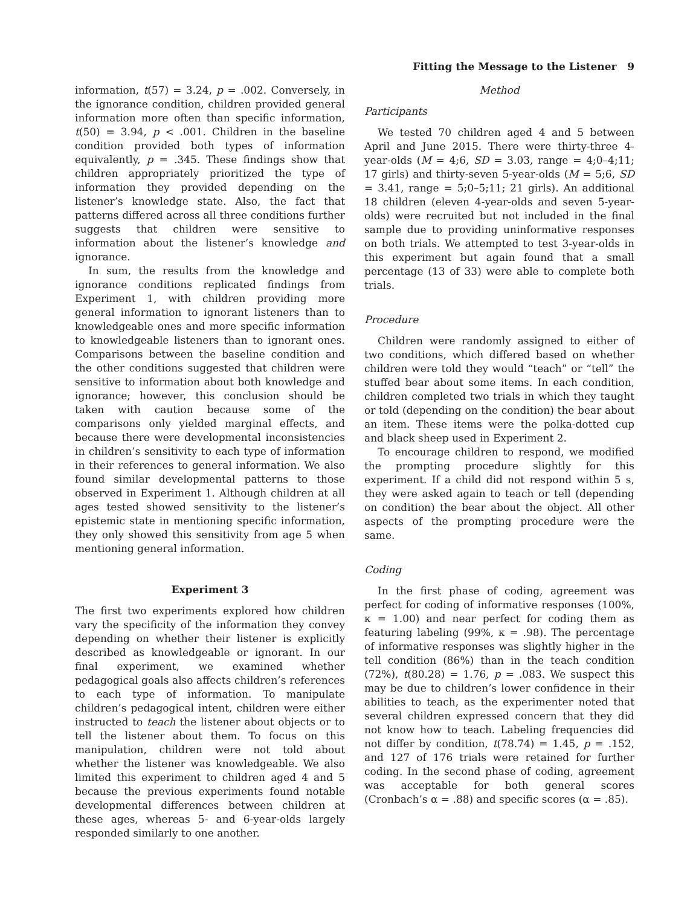Fitting the Message to the Listener 9
information, t(57) = 3.24, p = .002. Conversely, in the ignorance condition, children provided general information more often than specific information, t(50) = 3.94, p < .001. Children in the baseline condition provided both types of information equivalently, p = .345. These findings show that children appropriately prioritized the type of information they provided depending on the listener’s knowledge state. Also, the fact that patterns differed across all three conditions further suggests that children were sensitive to information about the listener’s knowledge and ignorance.
In sum, the results from the knowledge and ignorance conditions replicated findings from Experiment 1, with children providing more general information to ignorant listeners than to knowledgeable ones and more specific information to knowledgeable listeners than to ignorant ones. Comparisons between the baseline condition and the other conditions suggested that children were sensitive to information about both knowledge and ignorance; however, this conclusion should be taken with caution because some of the comparisons only yielded marginal effects, and because there were developmental inconsistencies in children’s sensitivity to each type of information in their references to general information. We also found similar developmental patterns to those observed in Experiment 1. Although children at all ages tested showed sensitivity to the listener’s epistemic state in mentioning specific information, they only showed this sensitivity from age 5 when mentioning general information.
Experiment 3
The first two experiments explored how children vary the specificity of the information they convey depending on whether their listener is explicitly described as knowledgeable or ignorant. In our final experiment, we examined whether pedagogical goals also affects children’s references to each type of information. To manipulate children’s pedagogical intent, children were either instructed to teach the listener about objects or to tell the listener about them. To focus on this manipulation, children were not told about whether the listener was knowledgeable. We also limited this experiment to children aged 4 and 5 because the previous experiments found notable developmental differences between children at these ages, whereas 5- and 6-year-olds largely responded similarly to one another.
Method
Participants
We tested 70 children aged 4 and 5 between April and June 2015. There were thirty-three 4-year-olds (M = 4;6, SD = 3.03, range = 4;0–4;11; 17 girls) and thirty-seven 5-year-olds (M = 5;6, SD = 3.41, range = 5;0–5;11; 21 girls). An additional 18 children (eleven 4-year-olds and seven 5-year-olds) were recruited but not included in the final sample due to providing uninformative responses on both trials. We attempted to test 3-year-olds in this experiment but again found that a small percentage (13 of 33) were able to complete both trials.
Procedure
Children were randomly assigned to either of two conditions, which differed based on whether children were told they would “teach” or “tell” the stuffed bear about some items. In each condition, children completed two trials in which they taught or told (depending on the condition) the bear about an item. These items were the polka-dotted cup and black sheep used in Experiment 2.
To encourage children to respond, we modified the prompting procedure slightly for this experiment. If a child did not respond within 5 s, they were asked again to teach or tell (depending on condition) the bear about the object. All other aspects of the prompting procedure were the same.
Coding
In the first phase of coding, agreement was perfect for coding of informative responses (100%, κ = 1.00) and near perfect for coding them as featuring labeling (99%, κ = .98). The percentage of informative responses was slightly higher in the tell condition (86%) than in the teach condition (72%), t(80.28) = 1.76, p = .083. We suspect this may be due to children’s lower confidence in their abilities to teach, as the experimenter noted that several children expressed concern that they did not know how to teach. Labeling frequencies did not differ by condition, t(78.74) = 1.45, p = .152, and 127 of 176 trials were retained for further coding. In the second phase of coding, agreement was acceptable for both general scores (Cronbach’s α = .88) and specific scores (α = .85).